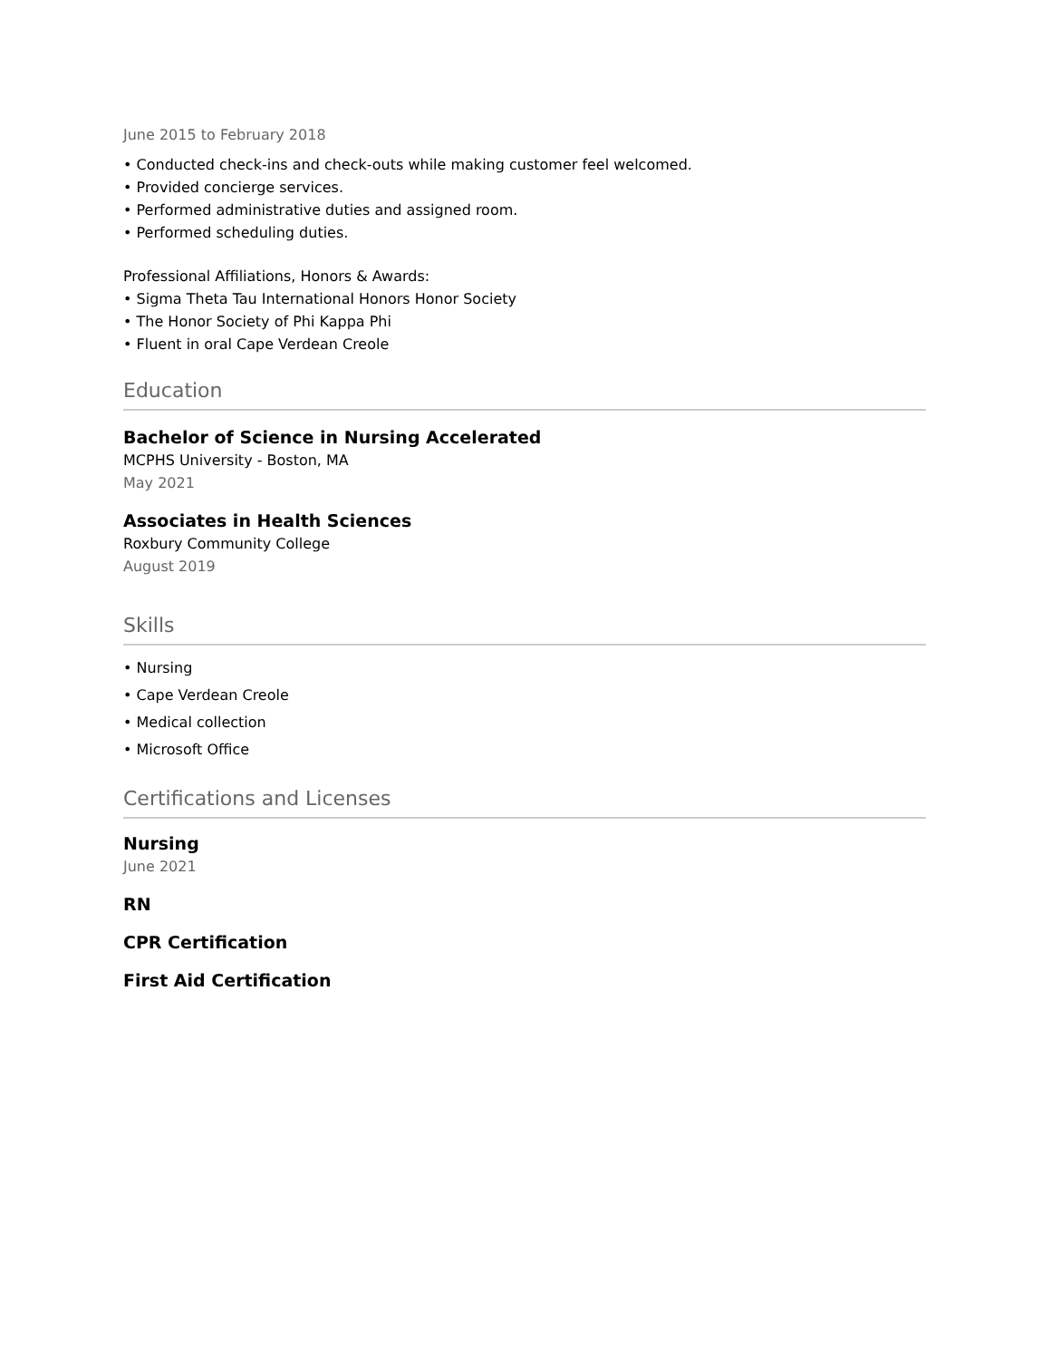June 2015 to February 2018
• Conducted check-ins and check-outs while making customer feel welcomed.
• Provided concierge services.
• Performed administrative duties and assigned room.
• Performed scheduling duties.
Professional Affiliations, Honors & Awards:
• Sigma Theta Tau International Honors Honor Society
• The Honor Society of Phi Kappa Phi
• Fluent in oral Cape Verdean Creole
Education
Bachelor of Science in Nursing Accelerated
MCPHS University - Boston, MA
May 2021
Associates in Health Sciences
Roxbury Community College
August 2019
Skills
• Nursing
• Cape Verdean Creole
• Medical collection
• Microsoft Office
Certifications and Licenses
Nursing
June 2021
RN
CPR Certification
First Aid Certification